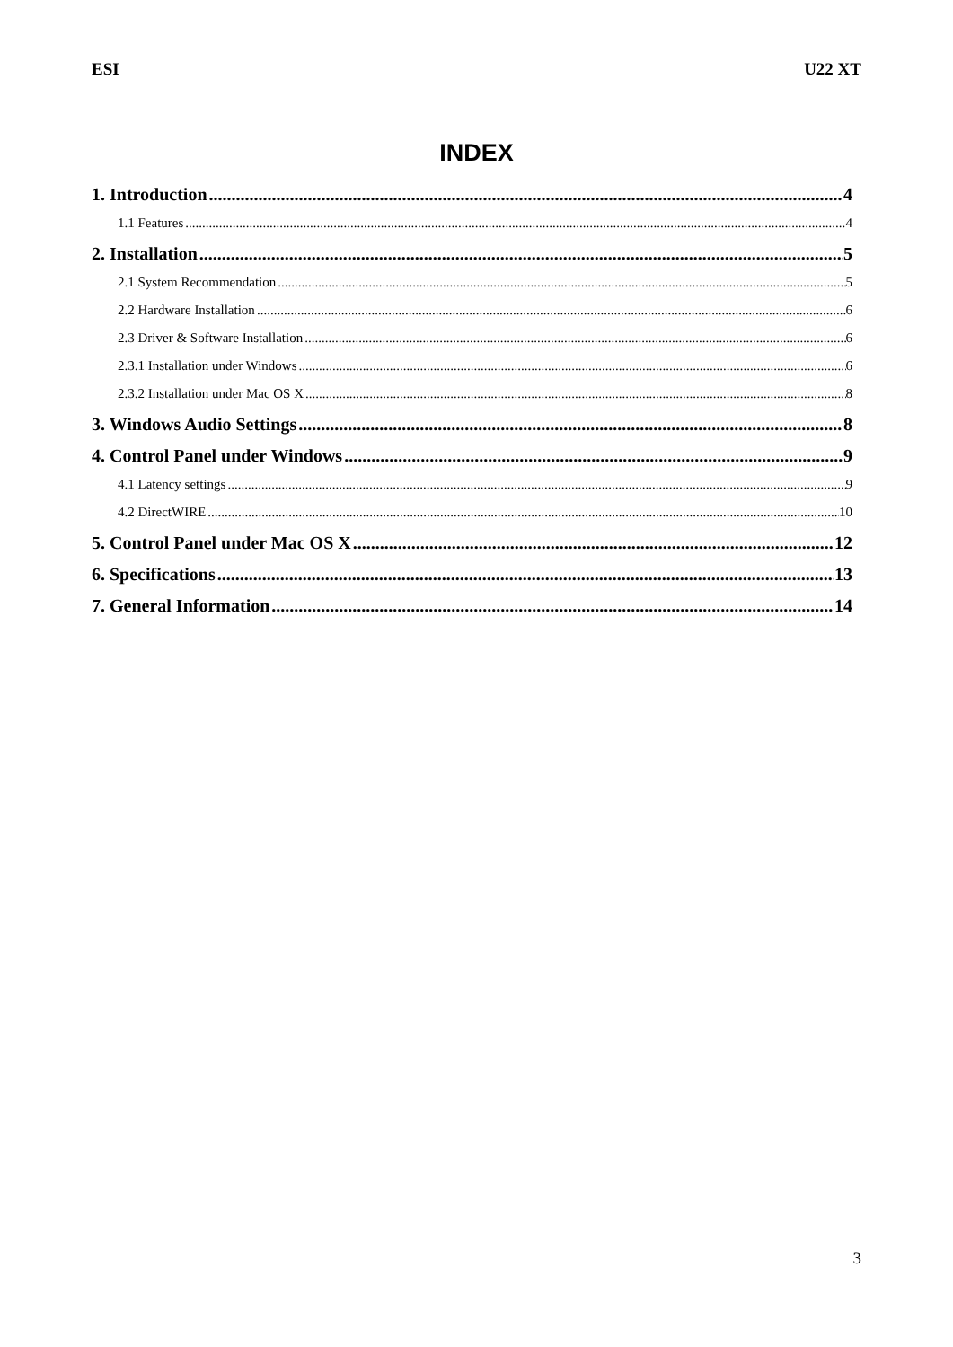ESI U22 XT
INDEX
1. Introduction 4
1.1 Features 4
2. Installation 5
2.1 System Recommendation 5
2.2 Hardware Installation 6
2.3 Driver & Software Installation 6
2.3.1 Installation under Windows 6
2.3.2 Installation under Mac OS X 8
3. Windows Audio Settings 8
4. Control Panel under Windows 9
4.1 Latency settings 9
4.2 DirectWIRE 10
5. Control Panel under Mac OS X 12
6. Specifications 13
7. General Information 14
3